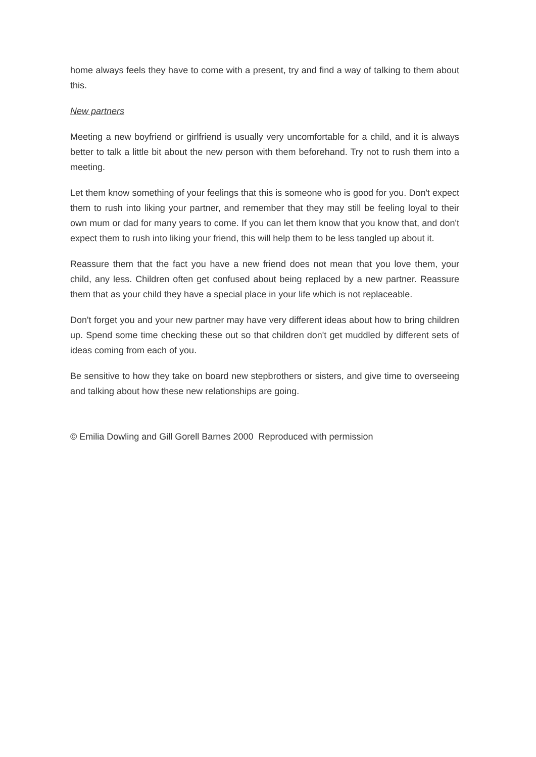home always feels they have to come with a present, try and find a way of talking to them about this.
New partners
Meeting a new boyfriend or girlfriend is usually very uncomfortable for a child, and it is always better to talk a little bit about the new person with them beforehand. Try not to rush them into a meeting.
Let them know something of your feelings that this is someone who is good for you. Don't expect them to rush into liking your partner, and remember that they may still be feeling loyal to their own mum or dad for many years to come. If you can let them know that you know that, and don't expect them to rush into liking your friend, this will help them to be less tangled up about it.
Reassure them that the fact you have a new friend does not mean that you love them, your child, any less. Children often get confused about being replaced by a new partner. Reassure them that as your child they have a special place in your life which is not replaceable.
Don't forget you and your new partner may have very different ideas about how to bring children up. Spend some time checking these out so that children don't get muddled by different sets of ideas coming from each of you.
Be sensitive to how they take on board new stepbrothers or sisters, and give time to overseeing and talking about how these new relationships are going.
© Emilia Dowling and Gill Gorell Barnes 2000 Reproduced with permission